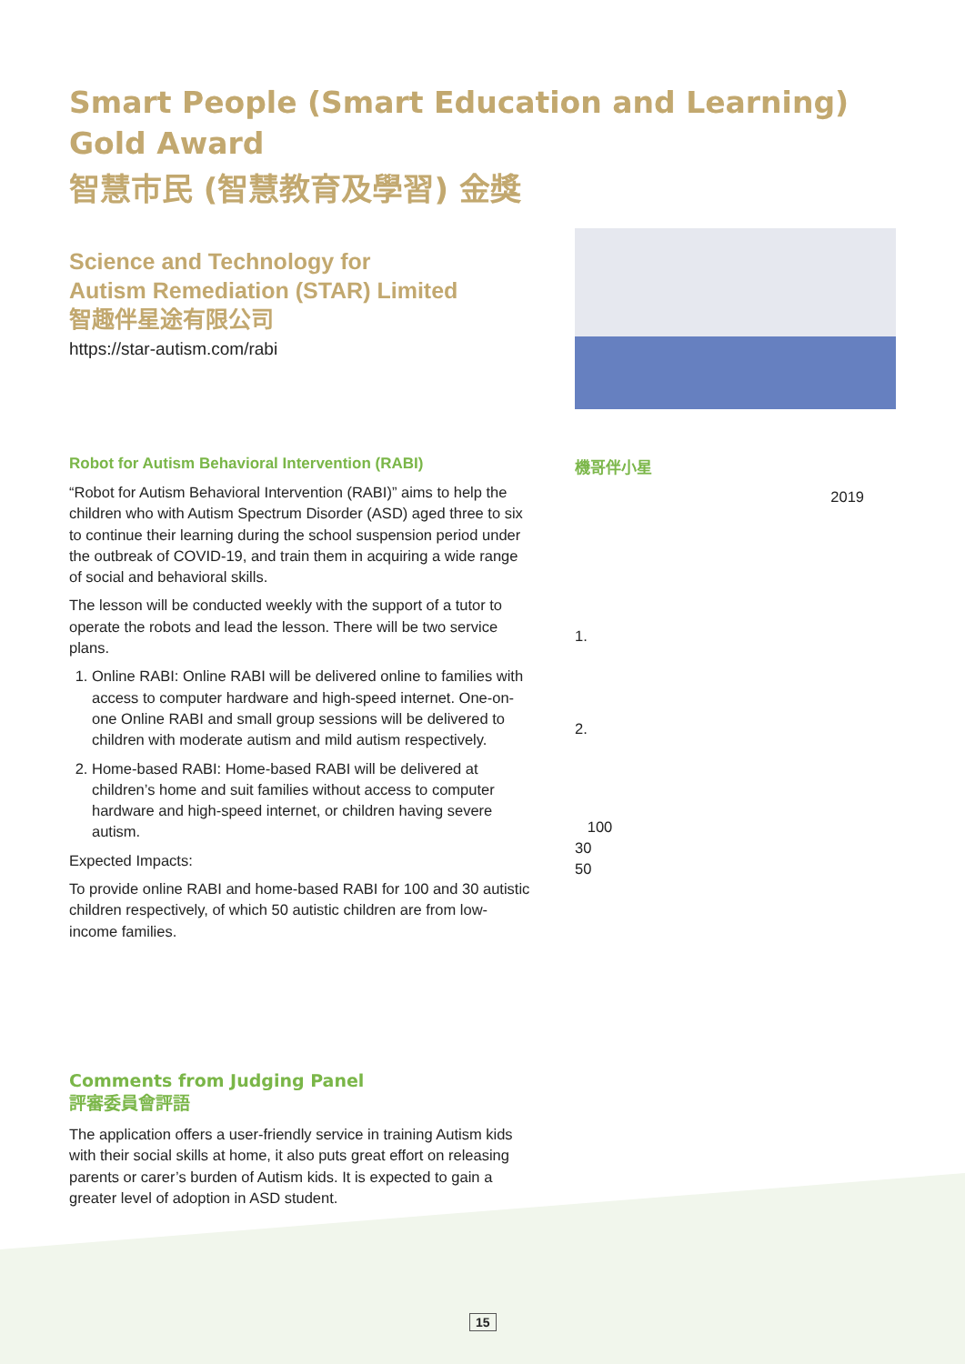Smart People (Smart Education and Learning)
Gold Award
智慧市民 (智慧教育及學習) 金獎
Science and Technology for
Autism Remediation (STAR) Limited
智趣伴星途有限公司
https://star-autism.com/rabi
Robot for Autism Behavioral Intervention (RABI)
“Robot for Autism Behavioral Intervention (RABI)” aims to help the children who with Autism Spectrum Disorder (ASD) aged three to six to continue their learning during the school suspension period under the outbreak of COVID-19, and train them in acquiring a wide range of social and behavioral skills.
The lesson will be conducted weekly with the support of a tutor to operate the robots and lead the lesson. There will be two service plans.
1. Online RABI: Online RABI will be delivered online to families with access to computer hardware and high-speed internet. One-on-one Online RABI and small group sessions will be delivered to children with moderate autism and mild autism respectively.
2. Home-based RABI: Home-based RABI will be delivered at children’s home and suit families without access to computer hardware and high-speed internet, or children having severe autism.
Expected Impacts:
To provide online RABI and home-based RABI for 100 and 30 autistic children respectively, of which 50 autistic children are from low-income families.
Comments from Judging Panel
評審委員會評語
The application offers a user-friendly service in training Autism kids with their social skills at home, it also puts great effort on releasing parents or carer’s burden of Autism kids. It is expected to gain a greater level of adoption in ASD student.
機哥伴小星
2019
1.
2.
100
30
50
15